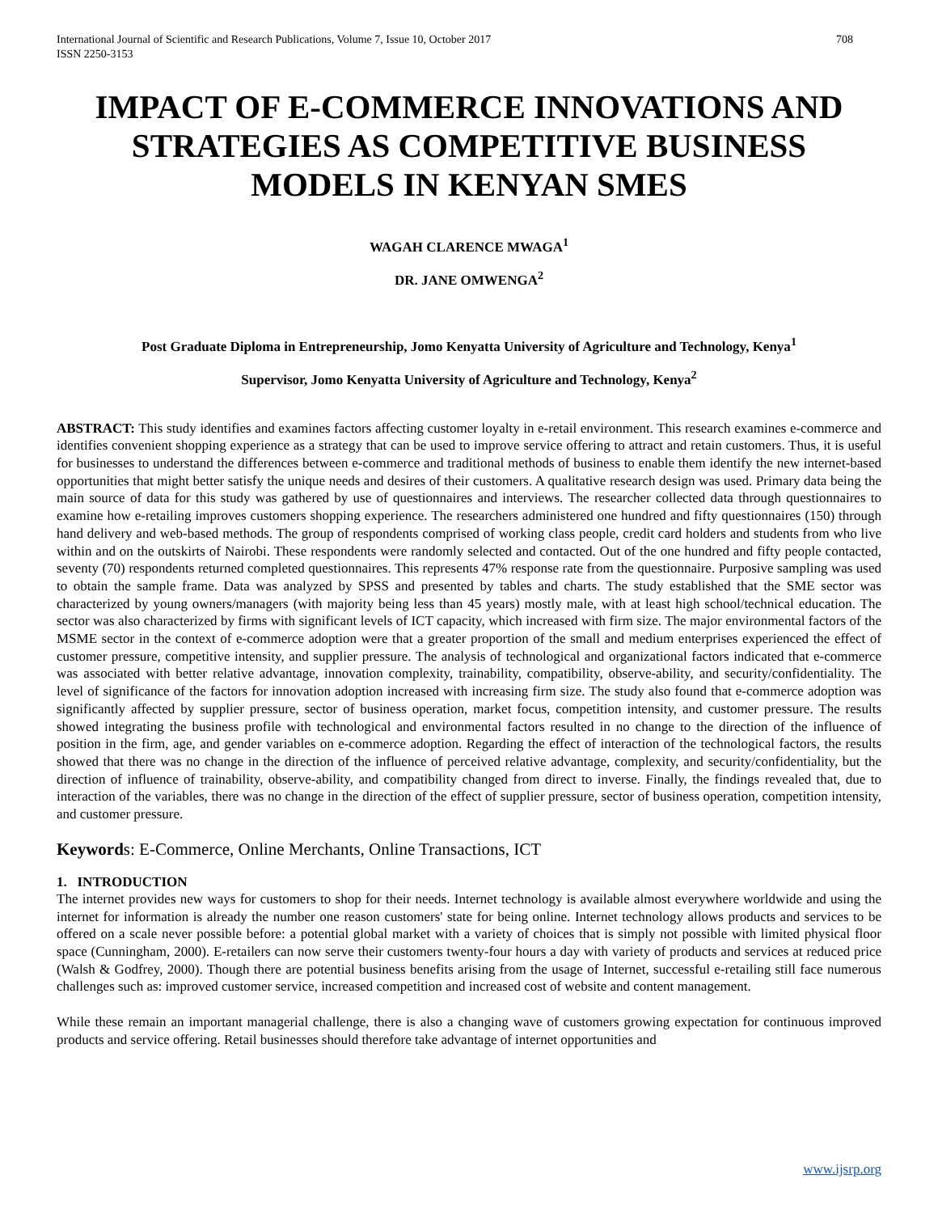International Journal of Scientific and Research Publications, Volume 7, Issue 10, October 2017
ISSN 2250-3153 708
IMPACT OF E-COMMERCE INNOVATIONS AND STRATEGIES AS COMPETITIVE BUSINESS MODELS IN KENYAN SMES
WAGAH CLARENCE MWAGA<sup>1</sup>
DR. JANE OMWENGA<sup>2</sup>
Post Graduate Diploma in Entrepreneurship, Jomo Kenyatta University of Agriculture and Technology, Kenya<sup>1</sup>
Supervisor, Jomo Kenyatta University of Agriculture and Technology, Kenya<sup>2</sup>
ABSTRACT: This study identifies and examines factors affecting customer loyalty in e-retail environment. This research examines e-commerce and identifies convenient shopping experience as a strategy that can be used to improve service offering to attract and retain customers. Thus, it is useful for businesses to understand the differences between e-commerce and traditional methods of business to enable them identify the new internet-based opportunities that might better satisfy the unique needs and desires of their customers. A qualitative research design was used. Primary data being the main source of data for this study was gathered by use of questionnaires and interviews. The researcher collected data through questionnaires to examine how e-retailing improves customers shopping experience. The researchers administered one hundred and fifty questionnaires (150) through hand delivery and web-based methods. The group of respondents comprised of working class people, credit card holders and students from who live within and on the outskirts of Nairobi. These respondents were randomly selected and contacted. Out of the one hundred and fifty people contacted, seventy (70) respondents returned completed questionnaires. This represents 47% response rate from the questionnaire. Purposive sampling was used to obtain the sample frame. Data was analyzed by SPSS and presented by tables and charts. The study established that the SME sector was characterized by young owners/managers (with majority being less than 45 years) mostly male, with at least high school/technical education. The sector was also characterized by firms with significant levels of ICT capacity, which increased with firm size. The major environmental factors of the MSME sector in the context of e-commerce adoption were that a greater proportion of the small and medium enterprises experienced the effect of customer pressure, competitive intensity, and supplier pressure. The analysis of technological and organizational factors indicated that e-commerce was associated with better relative advantage, innovation complexity, trainability, compatibility, observe-ability, and security/confidentiality. The level of significance of the factors for innovation adoption increased with increasing firm size. The study also found that e-commerce adoption was significantly affected by supplier pressure, sector of business operation, market focus, competition intensity, and customer pressure. The results showed integrating the business profile with technological and environmental factors resulted in no change to the direction of the influence of position in the firm, age, and gender variables on e-commerce adoption. Regarding the effect of interaction of the technological factors, the results showed that there was no change in the direction of the influence of perceived relative advantage, complexity, and security/confidentiality, but the direction of influence of trainability, observe-ability, and compatibility changed from direct to inverse. Finally, the findings revealed that, due to interaction of the variables, there was no change in the direction of the effect of supplier pressure, sector of business operation, competition intensity, and customer pressure.
Keywords: E-Commerce, Online Merchants, Online Transactions, ICT
1. INTRODUCTION
The internet provides new ways for customers to shop for their needs. Internet technology is available almost everywhere worldwide and using the internet for information is already the number one reason customers' state for being online. Internet technology allows products and services to be offered on a scale never possible before: a potential global market with a variety of choices that is simply not possible with limited physical floor space (Cunningham, 2000). E-retailers can now serve their customers twenty-four hours a day with variety of products and services at reduced price (Walsh & Godfrey, 2000). Though there are potential business benefits arising from the usage of Internet, successful e-retailing still face numerous challenges such as: improved customer service, increased competition and increased cost of website and content management.
While these remain an important managerial challenge, there is also a changing wave of customers growing expectation for continuous improved products and service offering. Retail businesses should therefore take advantage of internet opportunities and
www.ijsrp.org